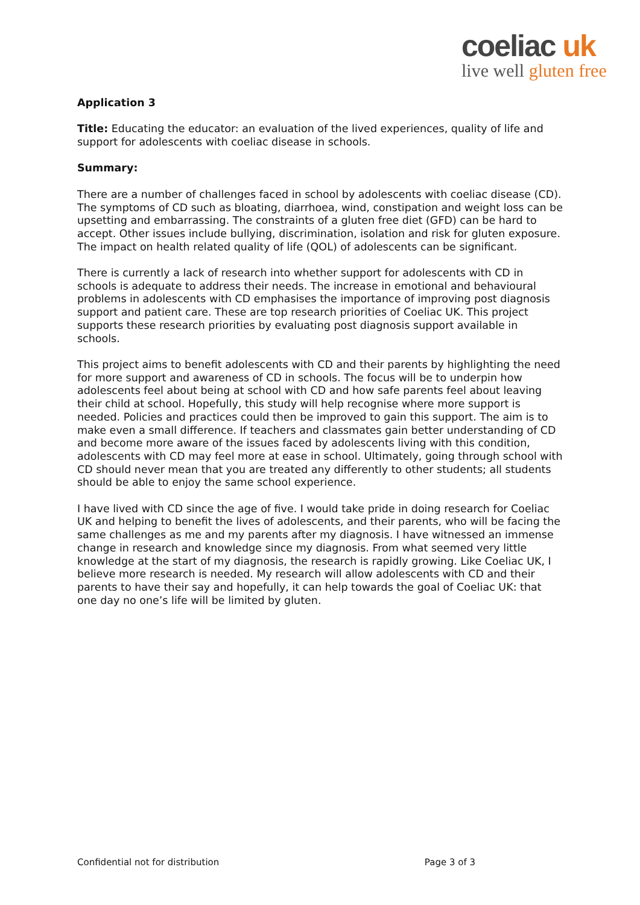coeliac uk
live well gluten free
Application 3
Title: Educating the educator: an evaluation of the lived experiences, quality of life and support for adolescents with coeliac disease in schools.
Summary:
There are a number of challenges faced in school by adolescents with coeliac disease (CD). The symptoms of CD such as bloating, diarrhoea, wind, constipation and weight loss can be upsetting and embarrassing. The constraints of a gluten free diet (GFD) can be hard to accept. Other issues include bullying, discrimination, isolation and risk for gluten exposure. The impact on health related quality of life (QOL) of adolescents can be significant.
There is currently a lack of research into whether support for adolescents with CD in schools is adequate to address their needs. The increase in emotional and behavioural problems in adolescents with CD emphasises the importance of improving post diagnosis support and patient care. These are top research priorities of Coeliac UK. This project supports these research priorities by evaluating post diagnosis support available in schools.
This project aims to benefit adolescents with CD and their parents by highlighting the need for more support and awareness of CD in schools. The focus will be to underpin how adolescents feel about being at school with CD and how safe parents feel about leaving their child at school. Hopefully, this study will help recognise where more support is needed. Policies and practices could then be improved to gain this support. The aim is to make even a small difference. If teachers and classmates gain better understanding of CD and become more aware of the issues faced by adolescents living with this condition, adolescents with CD may feel more at ease in school. Ultimately, going through school with CD should never mean that you are treated any differently to other students; all students should be able to enjoy the same school experience.
I have lived with CD since the age of five. I would take pride in doing research for Coeliac UK and helping to benefit the lives of adolescents, and their parents, who will be facing the same challenges as me and my parents after my diagnosis. I have witnessed an immense change in research and knowledge since my diagnosis. From what seemed very little knowledge at the start of my diagnosis, the research is rapidly growing. Like Coeliac UK, I believe more research is needed. My research will allow adolescents with CD and their parents to have their say and hopefully, it can help towards the goal of Coeliac UK: that one day no one’s life will be limited by gluten.
Confidential not for distribution Page 3 of 3